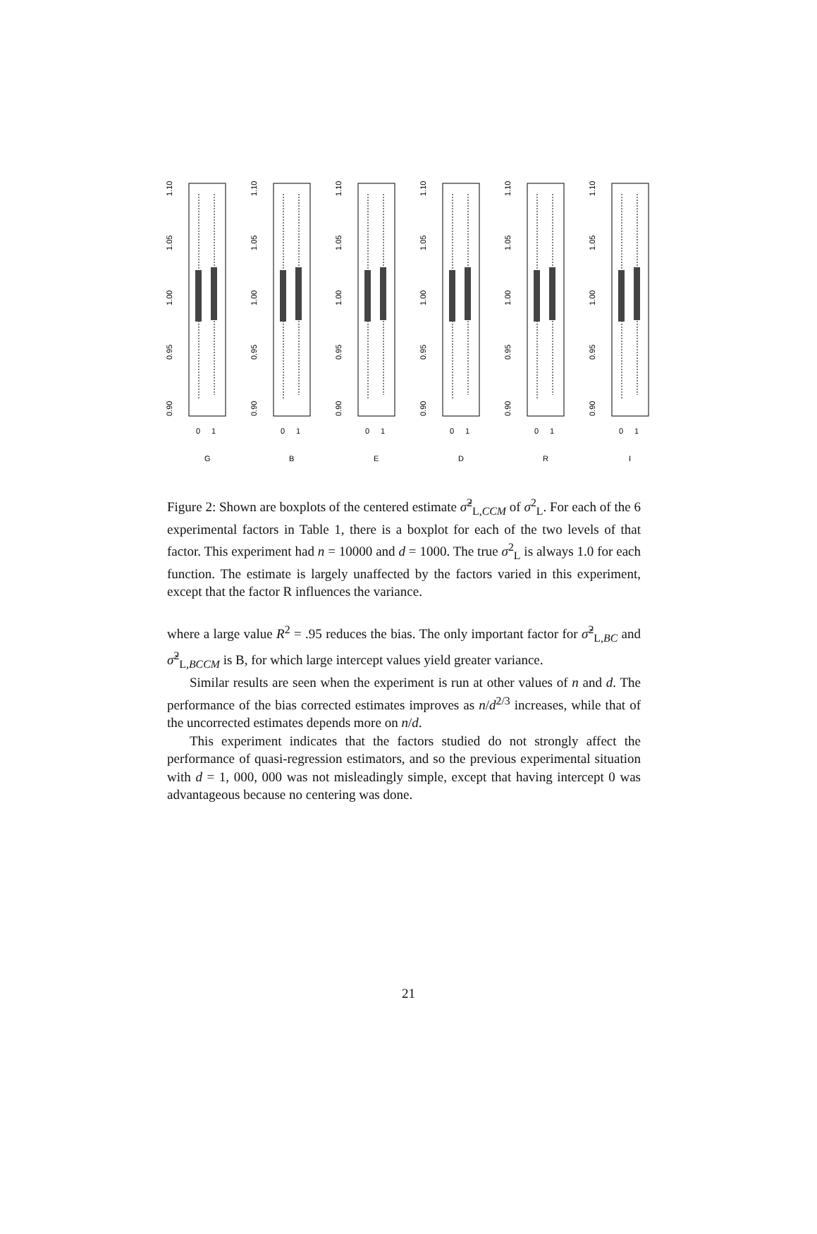0
1
0.90
0.95
1.00
1.05
1.10
G
B
E
D
R
I
Figure 2: Shown are boxplots of the centered estimate σ̃<sup>2</sup><sub>L,CCM</sub> of σ<sup>2</sup><sub>L</sub>. For each of the 6 experimental factors in Table 1, there is a boxplot for each of the two levels of that factor. This experiment had n = 10000 and d = 1000. The true σ<sup>2</sup><sub>L</sub> is always 1.0 for each function. The estimate is largely unaffected by the factors varied in this experiment, except that the factor R influences the variance.
where a large value R<sup>2</sup> = .95 reduces the bias. The only important factor for σ̃<sup>2</sup><sub>L,BC</sub> and σ̃<sup>2</sup><sub>L,BCCM</sub> is B, for which large intercept values yield greater variance.
Similar results are seen when the experiment is run at other values of n and d. The performance of the bias corrected estimates improves as n/d<sup>2/3</sup> increases, while that of the uncorrected estimates depends more on n/d.
This experiment indicates that the factors studied do not strongly affect the performance of quasi-regression estimators, and so the previous experimental situation with d = 1, 000, 000 was not misleadingly simple, except that having intercept 0 was advantageous because no centering was done.
21